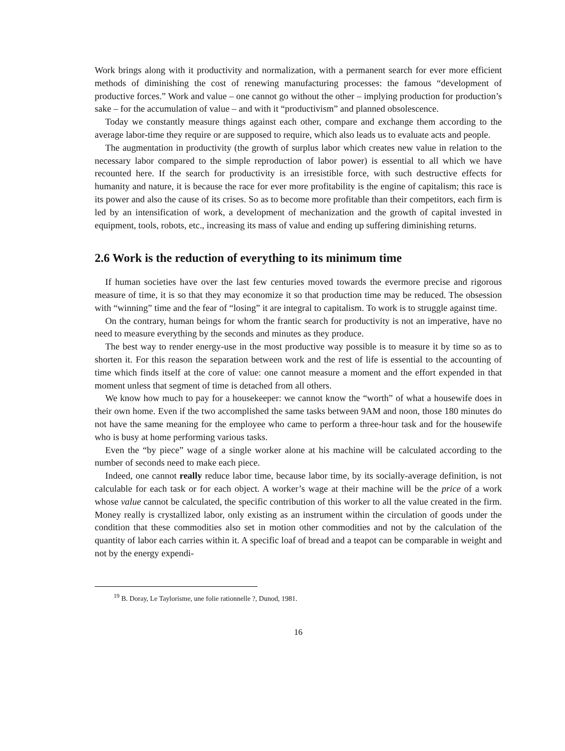Work brings along with it productivity and normalization, with a permanent search for ever more efficient methods of diminishing the cost of renewing manufacturing processes: the famous “development of productive forces.” Work and value – one cannot go without the other – implying production for production’s sake – for the accumulation of value – and with it “productivism” and planned obsolescence.
Today we constantly measure things against each other, compare and exchange them according to the average labor-time they require or are supposed to require, which also leads us to evaluate acts and people.
The augmentation in productivity (the growth of surplus labor which creates new value in relation to the necessary labor compared to the simple reproduction of labor power) is essential to all which we have recounted here. If the search for productivity is an irresistible force, with such destructive effects for humanity and nature, it is because the race for ever more profitability is the engine of capitalism; this race is its power and also the cause of its crises. So as to become more profitable than their competitors, each firm is led by an intensification of work, a development of mechanization and the growth of capital invested in equipment, tools, robots, etc., increasing its mass of value and ending up suffering diminishing returns.
2.6 Work is the reduction of everything to its minimum time
If human societies have over the last few centuries moved towards the evermore precise and rigorous measure of time, it is so that they may economize it so that production time may be reduced. The obsession with “winning” time and the fear of “losing” it are integral to capitalism. To work is to struggle against time.
On the contrary, human beings for whom the frantic search for productivity is not an imperative, have no need to measure everything by the seconds and minutes as they produce.
The best way to render energy-use in the most productive way possible is to measure it by time so as to shorten it. For this reason the separation between work and the rest of life is essential to the accounting of time which finds itself at the core of value: one cannot measure a moment and the effort expended in that moment unless that segment of time is detached from all others.
We know how much to pay for a housekeeper: we cannot know the “worth” of what a housewife does in their own home. Even if the two accomplished the same tasks between 9AM and noon, those 180 minutes do not have the same meaning for the employee who came to perform a three-hour task and for the housewife who is busy at home performing various tasks.
Even the “by piece” wage of a single worker alone at his machine will be calculated according to the number of seconds need to make each piece.
Indeed, one cannot really reduce labor time, because labor time, by its socially-average definition, is not calculable for each task or for each object. A worker’s wage at their machine will be the price of a work whose value cannot be calculated, the specific contribution of this worker to all the value created in the firm. Money really is crystallized labor, only existing as an instrument within the circulation of goods under the condition that these commodities also set in motion other commodities and not by the calculation of the quantity of labor each carries within it. A specific loaf of bread and a teapot can be comparable in weight and not by the energy expendi-
<sup>19</sup> B. Doray, Le Taylorisme, une folie rationnelle ?, Dunod, 1981.
16